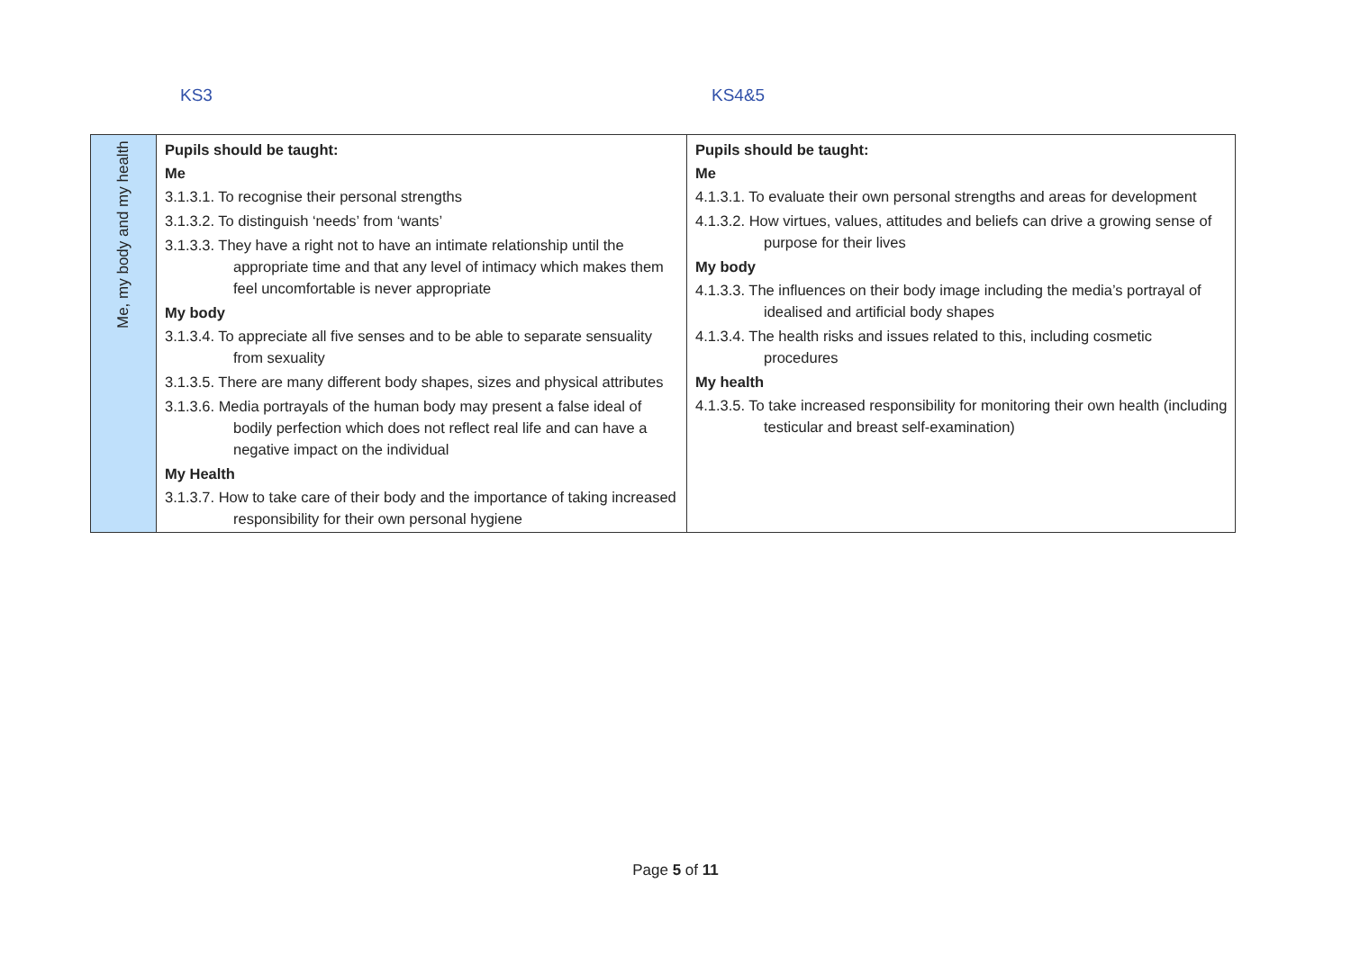KS3 KS4&5
| Me, my body and my health | Pupils should be taught: Me 3.1.3.1. To recognise their personal strengths 3.1.3.2. To distinguish ‘needs’ from ‘wants’ 3.1.3.3. They have a right not to have an intimate relationship until the appropriate time and that any level of intimacy which makes them feel uncomfortable is never appropriate My body 3.1.3.4. To appreciate all five senses and to be able to separate sensuality from sexuality 3.1.3.5. There are many different body shapes, sizes and physical attributes 3.1.3.6. Media portrayals of the human body may present a false ideal of bodily perfection which does not reflect real life and can have a negative impact on the individual My Health 3.1.3.7. How to take care of their body and the importance of taking increased responsibility for their own personal hygiene | Pupils should be taught: Me 4.1.3.1. To evaluate their own personal strengths and areas for development 4.1.3.2. How virtues, values, attitudes and beliefs can drive a growing sense of purpose for their lives My body 4.1.3.3. The influences on their body image including the media’s portrayal of idealised and artificial body shapes 4.1.3.4. The health risks and issues related to this, including cosmetic procedures My health 4.1.3.5. To take increased responsibility for monitoring their own health (including testicular and breast self-examination) |
Page 5 of 11